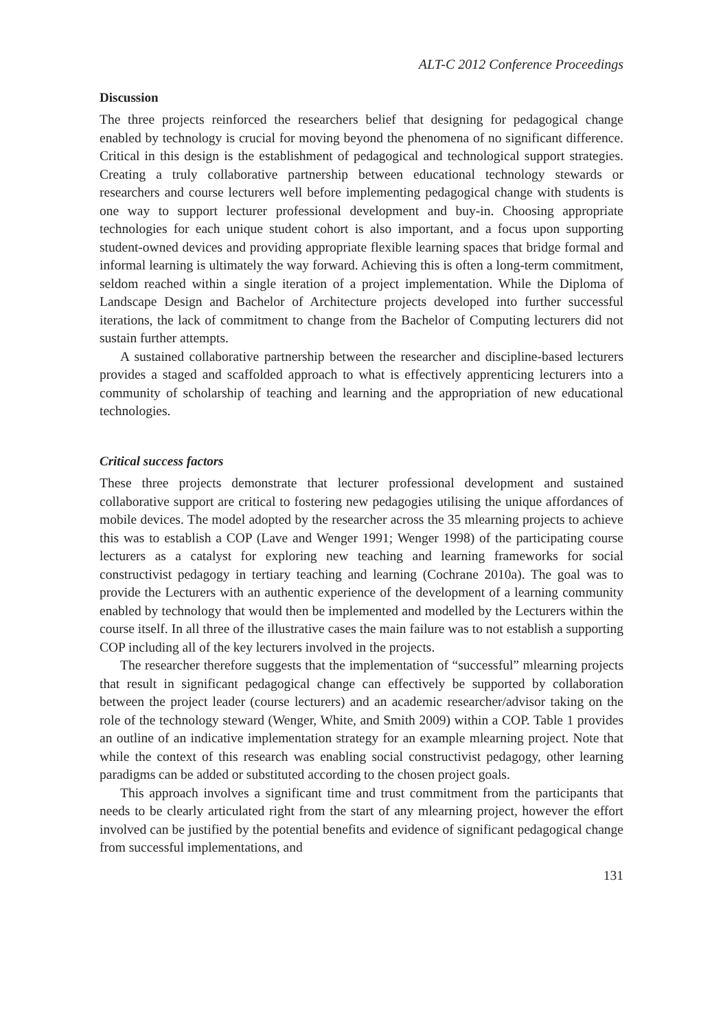ALT-C 2012 Conference Proceedings
Discussion
The three projects reinforced the researchers belief that designing for pedagogical change enabled by technology is crucial for moving beyond the phenomena of no significant difference. Critical in this design is the establishment of pedagogical and technological support strategies. Creating a truly collaborative partnership between educational technology stewards or researchers and course lecturers well before implementing pedagogical change with students is one way to support lecturer professional development and buy-in. Choosing appropriate technologies for each unique student cohort is also important, and a focus upon supporting student-owned devices and providing appropriate flexible learning spaces that bridge formal and informal learning is ultimately the way forward. Achieving this is often a long-term commitment, seldom reached within a single iteration of a project implementation. While the Diploma of Landscape Design and Bachelor of Architecture projects developed into further successful iterations, the lack of commitment to change from the Bachelor of Computing lecturers did not sustain further attempts.
A sustained collaborative partnership between the researcher and discipline-based lecturers provides a staged and scaffolded approach to what is effectively apprenticing lecturers into a community of scholarship of teaching and learning and the appropriation of new educational technologies.
Critical success factors
These three projects demonstrate that lecturer professional development and sustained collaborative support are critical to fostering new pedagogies utilising the unique affordances of mobile devices. The model adopted by the researcher across the 35 mlearning projects to achieve this was to establish a COP (Lave and Wenger 1991; Wenger 1998) of the participating course lecturers as a catalyst for exploring new teaching and learning frameworks for social constructivist pedagogy in tertiary teaching and learning (Cochrane 2010a). The goal was to provide the Lecturers with an authentic experience of the development of a learning community enabled by technology that would then be implemented and modelled by the Lecturers within the course itself. In all three of the illustrative cases the main failure was to not establish a supporting COP including all of the key lecturers involved in the projects.
The researcher therefore suggests that the implementation of “successful” mlearning projects that result in significant pedagogical change can effectively be supported by collaboration between the project leader (course lecturers) and an academic researcher/advisor taking on the role of the technology steward (Wenger, White, and Smith 2009) within a COP. Table 1 provides an outline of an indicative implementation strategy for an example mlearning project. Note that while the context of this research was enabling social constructivist pedagogy, other learning paradigms can be added or substituted according to the chosen project goals.
This approach involves a significant time and trust commitment from the participants that needs to be clearly articulated right from the start of any mlearning project, however the effort involved can be justified by the potential benefits and evidence of significant pedagogical change from successful implementations, and
131